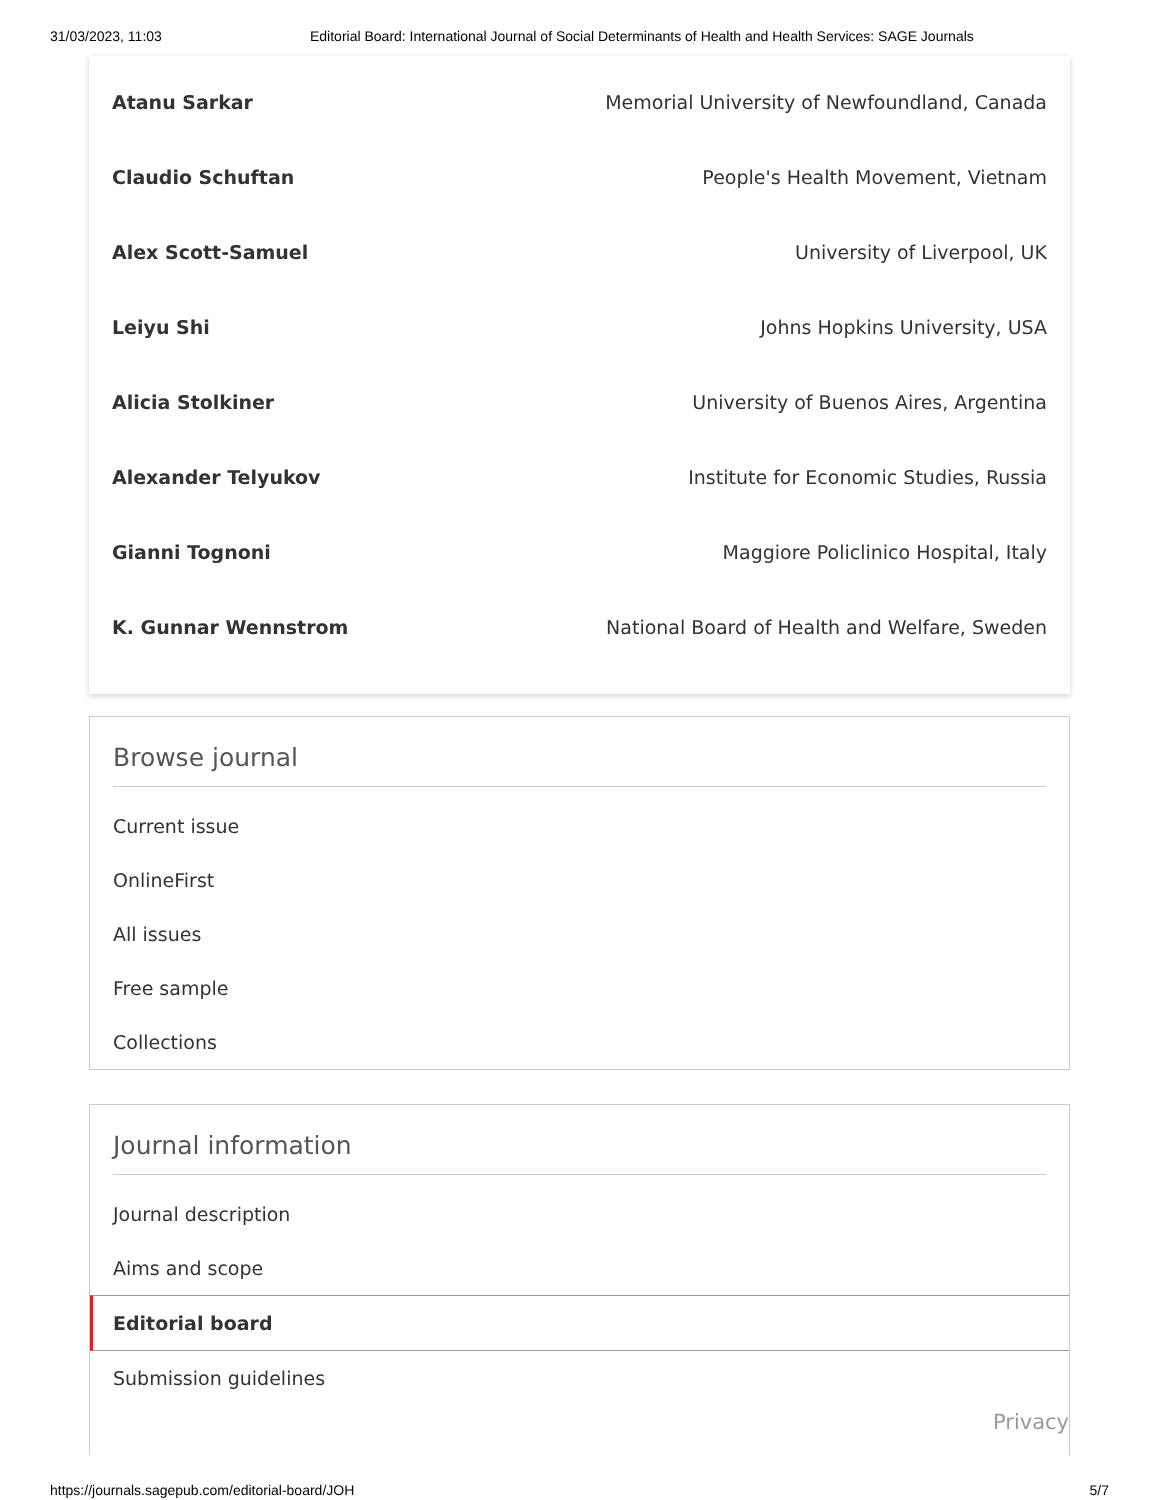31/03/2023, 11:03 Editorial Board: International Journal of Social Determinants of Health and Health Services: SAGE Journals
| Atanu Sarkar | Memorial University of Newfoundland, Canada |
| Claudio Schuftan | People's Health Movement, Vietnam |
| Alex Scott-Samuel | University of Liverpool, UK |
| Leiyu Shi | Johns Hopkins University, USA |
| Alicia Stolkiner | University of Buenos Aires, Argentina |
| Alexander Telyukov | Institute for Economic Studies, Russia |
| Gianni Tognoni | Maggiore Policlinico Hospital, Italy |
| K. Gunnar Wennstrom | National Board of Health and Welfare, Sweden |
Browse journal
Current issue
OnlineFirst
All issues
Free sample
Collections
Journal information
Journal description
Aims and scope
Editorial board
Submission guidelines
Privacy
https://journals.sagepub.com/editorial-board/JOH 5/7